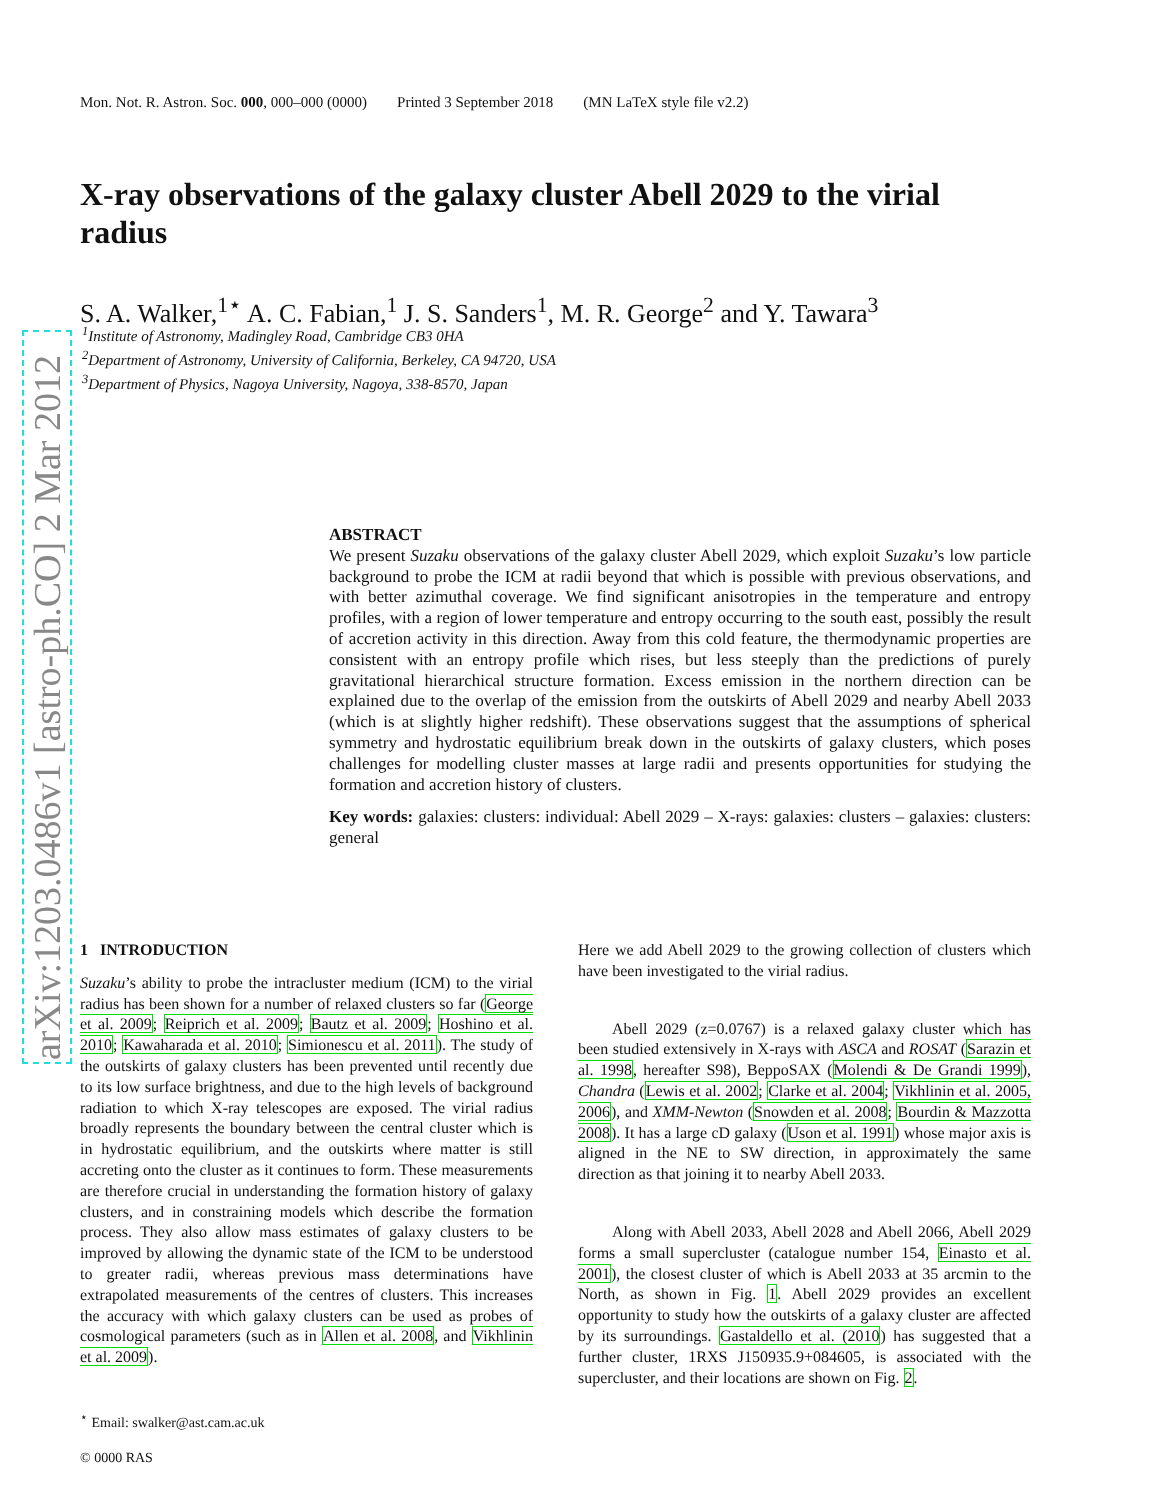Mon. Not. R. Astron. Soc. 000, 000–000 (0000) Printed 3 September 2018 (MN LaTeX style file v2.2)
arXiv:1203.0486v1 [astro-ph.CO] 2 Mar 2012
X-ray observations of the galaxy cluster Abell 2029 to the virial radius
S. A. Walker,<sup>1⋆</sup> A. C. Fabian,<sup>1</sup> J. S. Sanders<sup>1</sup>, M. R. George<sup>2</sup> and Y. Tawara<sup>3</sup>
<sup>1</sup> Institute of Astronomy, Madingley Road, Cambridge CB3 0HA
<sup>2</sup> Department of Astronomy, University of California, Berkeley, CA 94720, USA
<sup>3</sup> Department of Physics, Nagoya University, Nagoya, 338-8570, Japan
ABSTRACT
We present Suzaku observations of the galaxy cluster Abell 2029, which exploit Suzaku’s low particle background to probe the ICM at radii beyond that which is possible with previous observations, and with better azimuthal coverage. We find significant anisotropies in the temperature and entropy profiles, with a region of lower temperature and entropy occurring to the south east, possibly the result of accretion activity in this direction. Away from this cold feature, the thermodynamic properties are consistent with an entropy profile which rises, but less steeply than the predictions of purely gravitational hierarchical structure formation. Excess emission in the northern direction can be explained due to the overlap of the emission from the outskirts of Abell 2029 and nearby Abell 2033 (which is at slightly higher redshift). These observations suggest that the assumptions of spherical symmetry and hydrostatic equilibrium break down in the outskirts of galaxy clusters, which poses challenges for modelling cluster masses at large radii and presents opportunities for studying the formation and accretion history of clusters.
Key words: galaxies: clusters: individual: Abell 2029 – X-rays: galaxies: clusters – galaxies: clusters: general
1 INTRODUCTION
Suzaku’s ability to probe the intracluster medium (ICM) to the virial radius has been shown for a number of relaxed clusters so far (George et al. 2009; Reiprich et al. 2009; Bautz et al. 2009; Hoshino et al. 2010; Kawaharada et al. 2010; Simionescu et al. 2011). The study of the outskirts of galaxy clusters has been prevented until recently due to its low surface brightness, and due to the high levels of background radiation to which X-ray telescopes are exposed. The virial radius broadly represents the boundary between the central cluster which is in hydrostatic equilibrium, and the outskirts where matter is still accreting onto the cluster as it continues to form. These measurements are therefore crucial in understanding the formation history of galaxy clusters, and in constraining models which describe the formation process. They also allow mass estimates of galaxy clusters to be improved by allowing the dynamic state of the ICM to be understood to greater radii, whereas previous mass determinations have extrapolated measurements of the centres of clusters. This increases the accuracy with which galaxy clusters can be used as probes of cosmological parameters (such as in Allen et al. 2008, and Vikhlinin et al. 2009).
Here we add Abell 2029 to the growing collection of clusters which have been investigated to the virial radius.
Abell 2029 (z=0.0767) is a relaxed galaxy cluster which has been studied extensively in X-rays with ASCA and ROSAT (Sarazin et al. 1998, hereafter S98), BeppoSAX (Molendi & De Grandi 1999), Chandra (Lewis et al. 2002; Clarke et al. 2004; Vikhlinin et al. 2005, 2006), and XMM-Newton (Snowden et al. 2008; Bourdin & Mazzotta 2008). It has a large cD galaxy (Uson et al. 1991) whose major axis is aligned in the NE to SW direction, in approximately the same direction as that joining it to nearby Abell 2033.
Along with Abell 2033, Abell 2028 and Abell 2066, Abell 2029 forms a small supercluster (catalogue number 154, Einasto et al. 2001), the closest cluster of which is Abell 2033 at 35 arcmin to the North, as shown in Fig. 1. Abell 2029 provides an excellent opportunity to study how the outskirts of a galaxy cluster are affected by its surroundings. Gastaldello et al. (2010) has suggested that a further cluster, 1RXS J150935.9+084605, is associated with the supercluster, and their locations are shown on Fig. 2.
<sup>⋆</sup> Email: swalker@ast.cam.ac.uk
© 0000 RAS